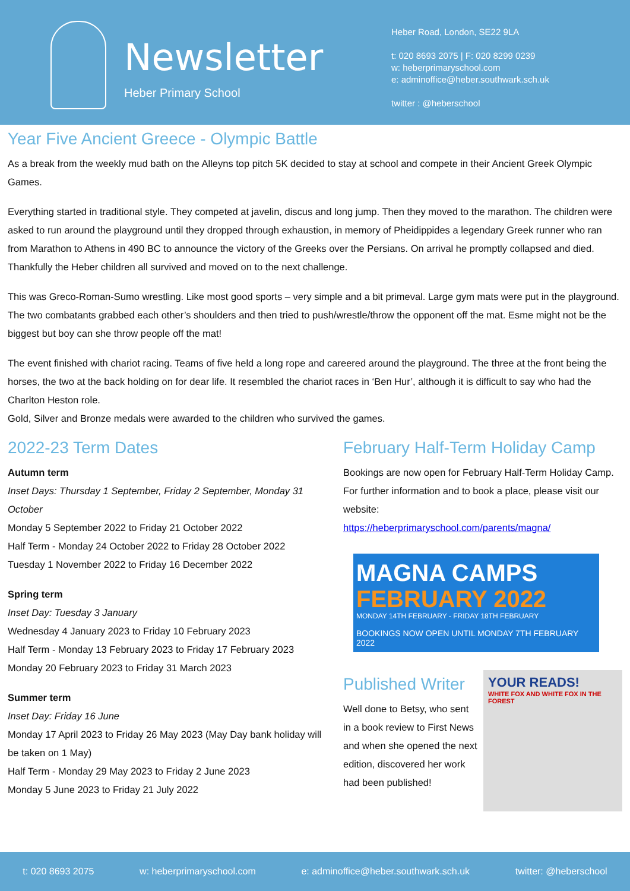Newsletter
Heber Primary School
Heber Road, London, SE22 9LA
t: 020 8693 2075 | F: 020 8299 0239
w: heberprimaryschool.com
e: adminoffice@heber.southwark.sch.uk
twitter : @heberschool
Year Five Ancient Greece - Olympic Battle
As a break from the weekly mud bath on the Alleyns top pitch 5K decided to stay at school and compete in their Ancient Greek Olympic Games.
Everything started in traditional style. They competed at javelin, discus and long jump. Then they moved to the marathon. The children were asked to run around the playground until they dropped through exhaustion, in memory of Pheidippides a legendary Greek runner who ran from Marathon to Athens in 490 BC to announce the victory of the Greeks over the Persians. On arrival he promptly collapsed and died. Thankfully the Heber children all survived and moved on to the next challenge.
This was Greco-Roman-Sumo wrestling. Like most good sports – very simple and a bit primeval. Large gym mats were put in the playground. The two combatants grabbed each other’s shoulders and then tried to push/wrestle/throw the opponent off the mat. Esme might not be the biggest but boy can she throw people off the mat!
The event finished with chariot racing. Teams of five held a long rope and careered around the playground. The three at the front being the horses, the two at the back holding on for dear life. It resembled the chariot races in ‘Ben Hur’, although it is difficult to say who had the Charlton Heston role.
Gold, Silver and Bronze medals were awarded to the children who survived the games.
2022-23 Term Dates
Autumn term
Inset Days: Thursday 1 September, Friday 2 September, Monday 31 October
Monday 5 September 2022 to Friday 21 October 2022
Half Term - Monday 24 October 2022 to Friday 28 October 2022
Tuesday 1 November 2022 to Friday 16 December 2022
Spring term
Inset Day: Tuesday 3 January
Wednesday 4 January 2023 to Friday 10 February 2023
Half Term - Monday 13 February 2023 to Friday 17 February 2023
Monday 20 February 2023 to Friday 31 March 2023
Summer term
Inset Day: Friday 16 June
Monday 17 April 2023 to Friday 26 May 2023 (May Day bank holiday will be taken on 1 May)
Half Term - Monday 29 May 2023 to Friday 2 June 2023
Monday 5 June 2023 to Friday 21 July 2022
February Half-Term Holiday Camp
Bookings are now open for February Half-Term Holiday Camp. For further information and to book a place, please visit our website:
https://heberprimaryschool.com/parents/magna/
MAGNA CAMPS
FEBRUARY 2022
MONDAY 14TH FEBRUARY - FRIDAY 18TH FEBRUARY
BOOKINGS NOW OPEN UNTIL MONDAY 7TH FEBRUARY 2022
Published Writer
Well done to Betsy, who sent in a book review to First News and when she opened the next edition, discovered her work had been published!
YOUR READS!
WHITE FOX AND WHITE FOX IN THE FOREST
t: 020 8693 2075 w: heberprimaryschool.com e: adminoffice@heber.southwark.sch.uk twitter: @heberschool